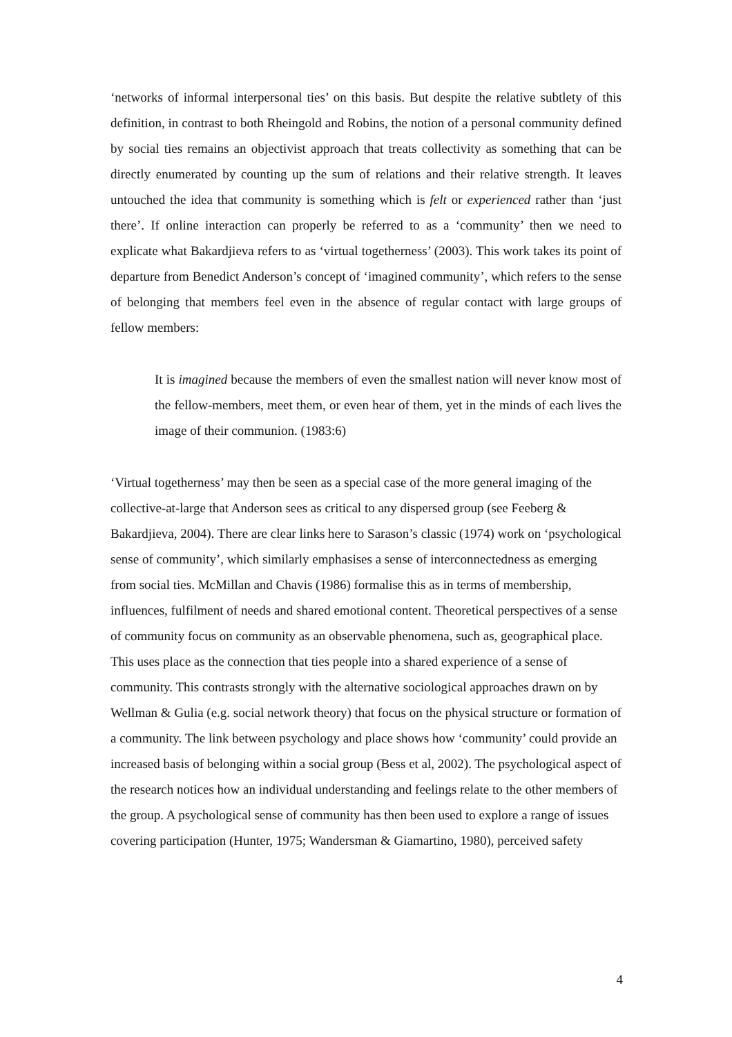‘networks of informal interpersonal ties’ on this basis. But despite the relative subtlety of this definition, in contrast to both Rheingold and Robins, the notion of a personal community defined by social ties remains an objectivist approach that treats collectivity as something that can be directly enumerated by counting up the sum of relations and their relative strength. It leaves untouched the idea that community is something which is felt or experienced rather than ‘just there’. If online interaction can properly be referred to as a ‘community’ then we need to explicate what Bakardjieva refers to as ‘virtual togetherness’ (2003). This work takes its point of departure from Benedict Anderson’s concept of ‘imagined community’, which refers to the sense of belonging that members feel even in the absence of regular contact with large groups of fellow members:
It is imagined because the members of even the smallest nation will never know most of the fellow-members, meet them, or even hear of them, yet in the minds of each lives the image of their communion. (1983:6)
‘Virtual togetherness’ may then be seen as a special case of the more general imaging of the collective-at-large that Anderson sees as critical to any dispersed group (see Feeberg & Bakardjieva, 2004). There are clear links here to Sarason’s classic (1974) work on ‘psychological sense of community’, which similarly emphasises a sense of interconnectedness as emerging from social ties. McMillan and Chavis (1986) formalise this as in terms of membership, influences, fulfilment of needs and shared emotional content. Theoretical perspectives of a sense of community focus on community as an observable phenomena, such as, geographical place. This uses place as the connection that ties people into a shared experience of a sense of community. This contrasts strongly with the alternative sociological approaches drawn on by Wellman & Gulia (e.g. social network theory) that focus on the physical structure or formation of a community. The link between psychology and place shows how ‘community’ could provide an increased basis of belonging within a social group (Bess et al, 2002). The psychological aspect of the research notices how an individual understanding and feelings relate to the other members of the group. A psychological sense of community has then been used to explore a range of issues covering participation (Hunter, 1975; Wandersman & Giamartino, 1980), perceived safety
4